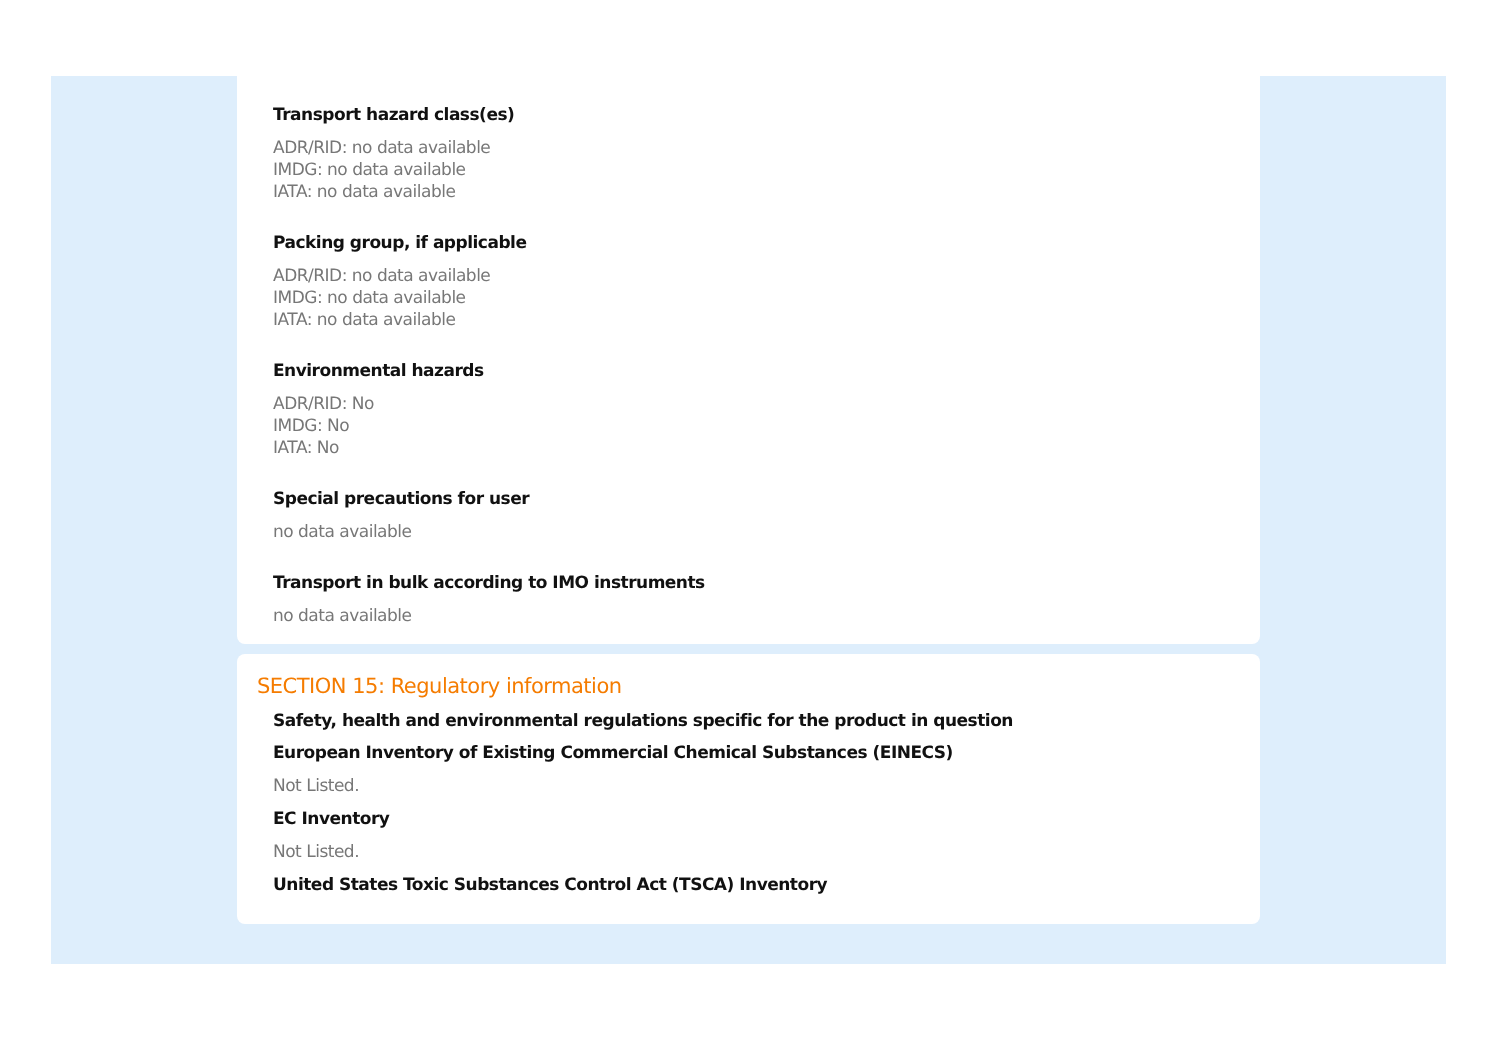Transport hazard class(es)
ADR/RID: no data available
IMDG: no data available
IATA: no data available
Packing group, if applicable
ADR/RID: no data available
IMDG: no data available
IATA: no data available
Environmental hazards
ADR/RID: No
IMDG: No
IATA: No
Special precautions for user
no data available
Transport in bulk according to IMO instruments
no data available
SECTION 15: Regulatory information
Safety, health and environmental regulations specific for the product in question
European Inventory of Existing Commercial Chemical Substances (EINECS)
Not Listed.
EC Inventory
Not Listed.
United States Toxic Substances Control Act (TSCA) Inventory